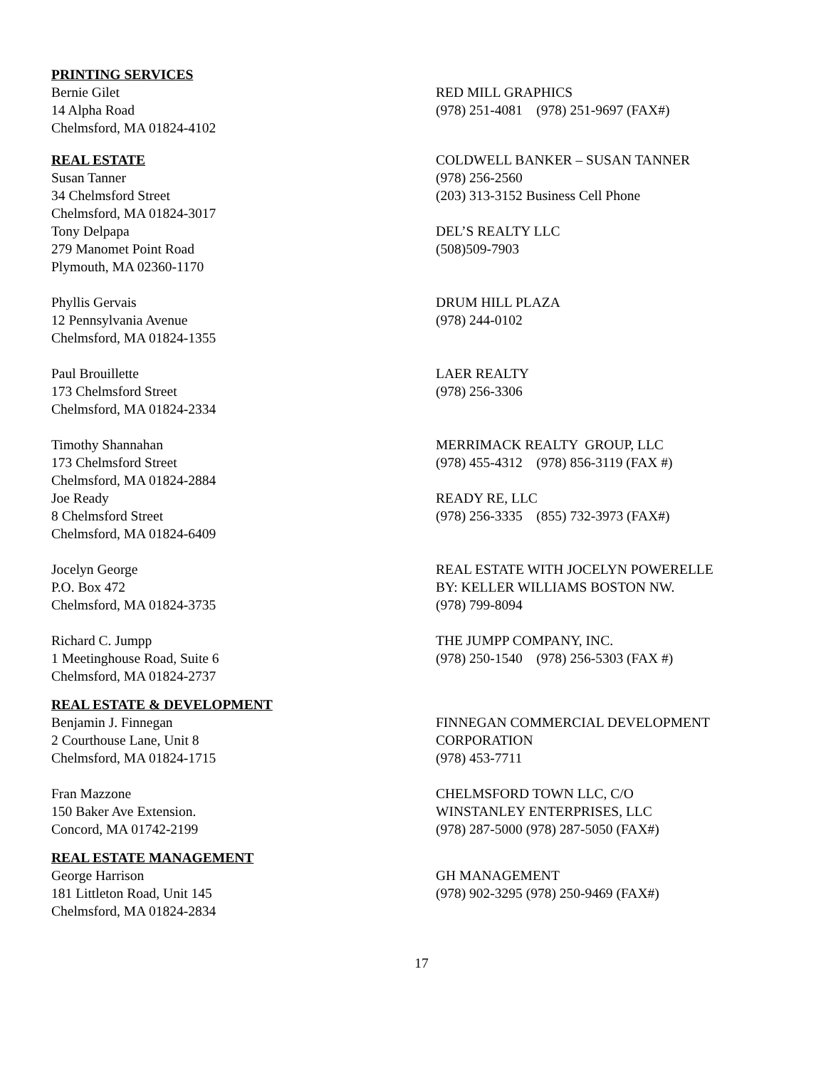PRINTING SERVICES
Bernie Gilet
14 Alpha Road
Chelmsford, MA 01824-4102
RED MILL GRAPHICS
(978) 251-4081 (978) 251-9697 (FAX#)
REAL ESTATE
Susan Tanner
34 Chelmsford Street
Chelmsford, MA 01824-3017
COLDWELL BANKER – SUSAN TANNER
(978) 256-2560
(203) 313-3152 Business Cell Phone
Tony Delpapa
279 Manomet Point Road
Plymouth, MA 02360-1170
DEL’S REALTY LLC
(508)509-7903
Phyllis Gervais
12 Pennsylvania Avenue
Chelmsford, MA 01824-1355
DRUM HILL PLAZA
(978) 244-0102
Paul Brouillette
173 Chelmsford Street
Chelmsford, MA 01824-2334
LAER REALTY
(978) 256-3306
Timothy Shannahan
173 Chelmsford Street
Chelmsford, MA 01824-2884
MERRIMACK REALTY GROUP, LLC
(978) 455-4312 (978) 856-3119 (FAX #)
Joe Ready
8 Chelmsford Street
Chelmsford, MA 01824-6409
READY RE, LLC
(978) 256-3335 (855) 732-3973 (FAX#)
Jocelyn George
P.O. Box 472
Chelmsford, MA 01824-3735
REAL ESTATE WITH JOCELYN POWERELLE
BY: KELLER WILLIAMS BOSTON NW.
(978) 799-8094
Richard C. Jumpp
1 Meetinghouse Road, Suite 6
Chelmsford, MA 01824-2737
THE JUMPP COMPANY, INC.
(978) 250-1540 (978) 256-5303 (FAX #)
REAL ESTATE & DEVELOPMENT
Benjamin J. Finnegan
2 Courthouse Lane, Unit 8
Chelmsford, MA 01824-1715
FINNEGAN COMMERCIAL DEVELOPMENT
CORPORATION
(978) 453-7711
Fran Mazzone
150 Baker Ave Extension.
Concord, MA 01742-2199
CHELMSFORD TOWN LLC, C/O
WINSTANLEY ENTERPRISES, LLC
(978) 287-5000 (978) 287-5050 (FAX#)
REAL ESTATE MANAGEMENT
George Harrison
181 Littleton Road, Unit 145
Chelmsford, MA 01824-2834
GH MANAGEMENT
(978) 902-3295 (978) 250-9469 (FAX#)
17